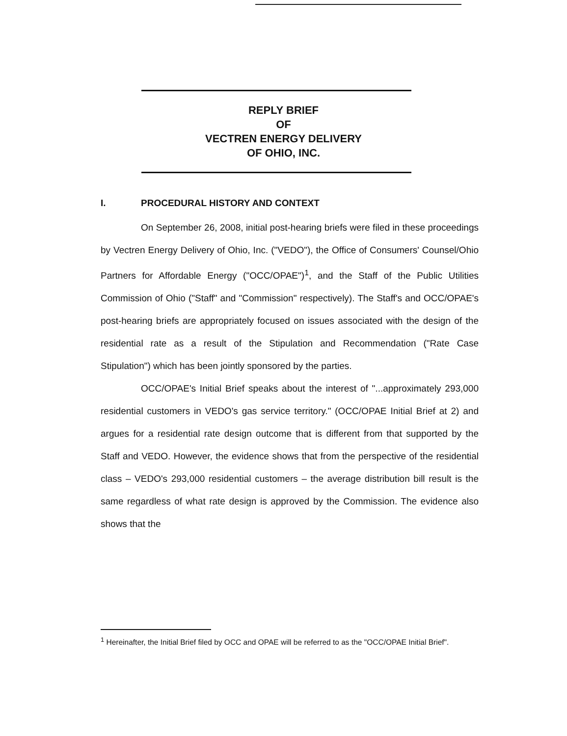REPLY BRIEF
OF
VECTREN ENERGY DELIVERY
OF OHIO, INC.
I. PROCEDURAL HISTORY AND CONTEXT
On September 26, 2008, initial post-hearing briefs were filed in these proceedings by Vectren Energy Delivery of Ohio, Inc. ("VEDO"), the Office of Consumers' Counsel/Ohio Partners for Affordable Energy ("OCC/OPAE")<sup>1</sup>, and the Staff of the Public Utilities Commission of Ohio ("Staff" and "Commission" respectively). The Staff's and OCC/OPAE's post-hearing briefs are appropriately focused on issues associated with the design of the residential rate as a result of the Stipulation and Recommendation ("Rate Case Stipulation") which has been jointly sponsored by the parties.
OCC/OPAE's Initial Brief speaks about the interest of "...approximately 293,000 residential customers in VEDO's gas service territory." (OCC/OPAE Initial Brief at 2) and argues for a residential rate design outcome that is different from that supported by the Staff and VEDO. However, the evidence shows that from the perspective of the residential class – VEDO's 293,000 residential customers – the average distribution bill result is the same regardless of what rate design is approved by the Commission. The evidence also shows that the
<sup>1</sup> Hereinafter, the Initial Brief filed by OCC and OPAE will be referred to as the "OCC/OPAE Initial Brief".